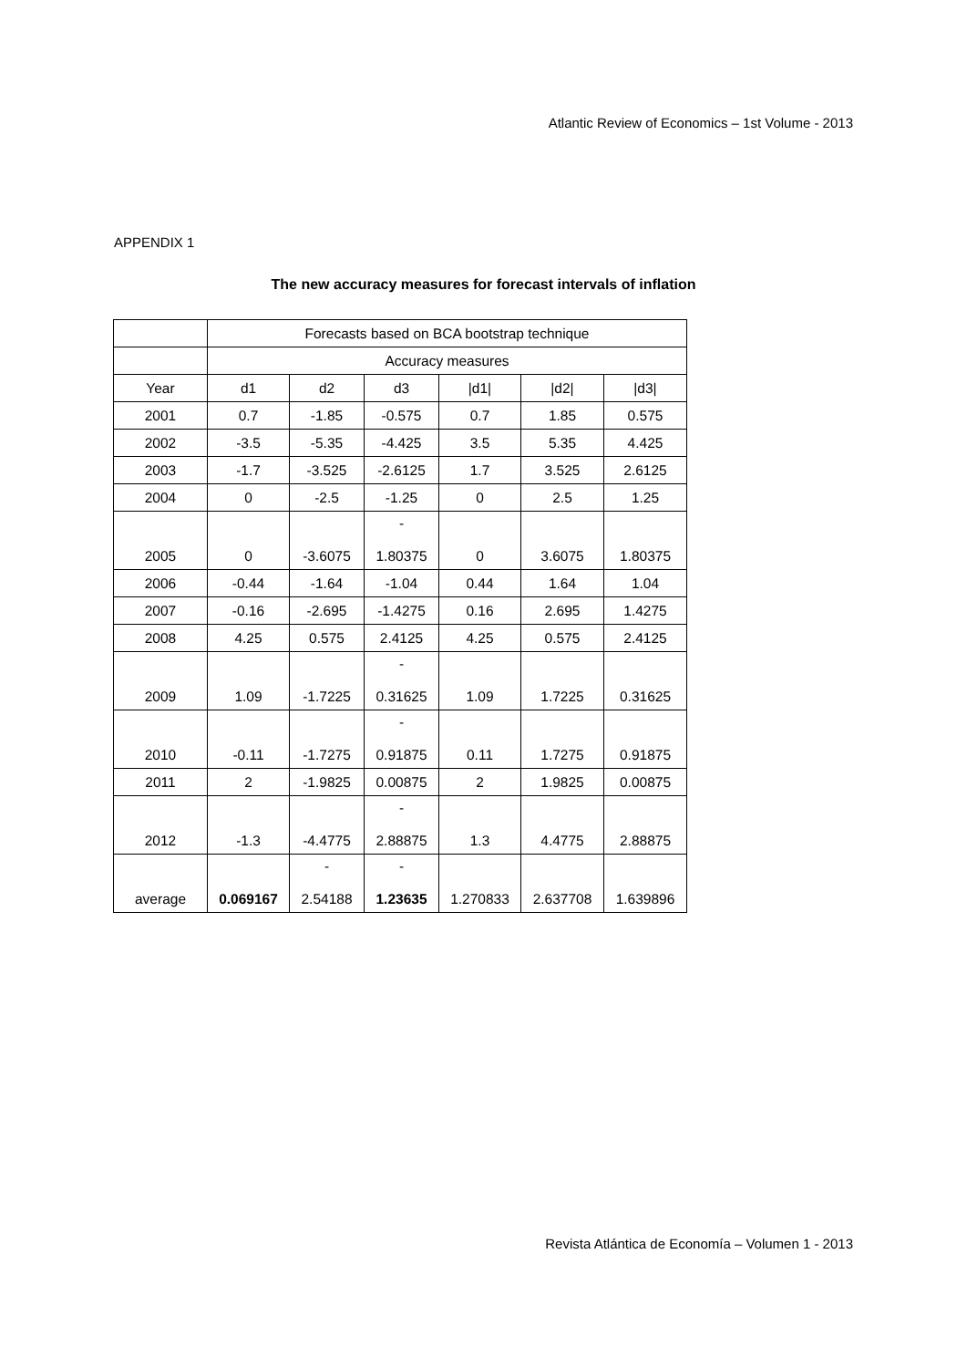Atlantic Review of Economics – 1st Volume - 2013
APPENDIX 1
The new accuracy measures for forecast intervals of inflation
| | Forecasts based on BCA bootstrap technique | | | | | |
| | Accuracy measures | | | | | |
| Year | d1 | d2 | d3 | /d1/ | /d2/ | /d3/ |
| 2001 | 0.7 | -1.85 | -0.575 | 0.7 | 1.85 | 0.575 |
| 2002 | -3.5 | -5.35 | -4.425 | 3.5 | 5.35 | 4.425 |
| 2003 | -1.7 | -3.525 | -2.6125 | 1.7 | 3.525 | 2.6125 |
| 2004 | 0 | -2.5 | -1.25 | 0 | 2.5 | 1.25 |
| 2005 | 0 | -3.6075 | - 1.80375 | 0 | 3.6075 | 1.80375 |
| 2006 | -0.44 | -1.64 | -1.04 | 0.44 | 1.64 | 1.04 |
| 2007 | -0.16 | -2.695 | -1.4275 | 0.16 | 2.695 | 1.4275 |
| 2008 | 4.25 | 0.575 | 2.4125 | 4.25 | 0.575 | 2.4125 |
| 2009 | 1.09 | -1.7225 | - 0.31625 | 1.09 | 1.7225 | 0.31625 |
| 2010 | -0.11 | -1.7275 | - 0.91875 | 0.11 | 1.7275 | 0.91875 |
| 2011 | 2 | -1.9825 | 0.00875 | 2 | 1.9825 | 0.00875 |
| 2012 | -1.3 | -4.4775 | - 2.88875 | 1.3 | 4.4775 | 2.88875 |
| average | 0.069167 | - 2.54188 | - 1.23635 | 1.270833 | 2.637708 | 1.639896 |
Revista Atlántica de Economía – Volumen 1 - 2013